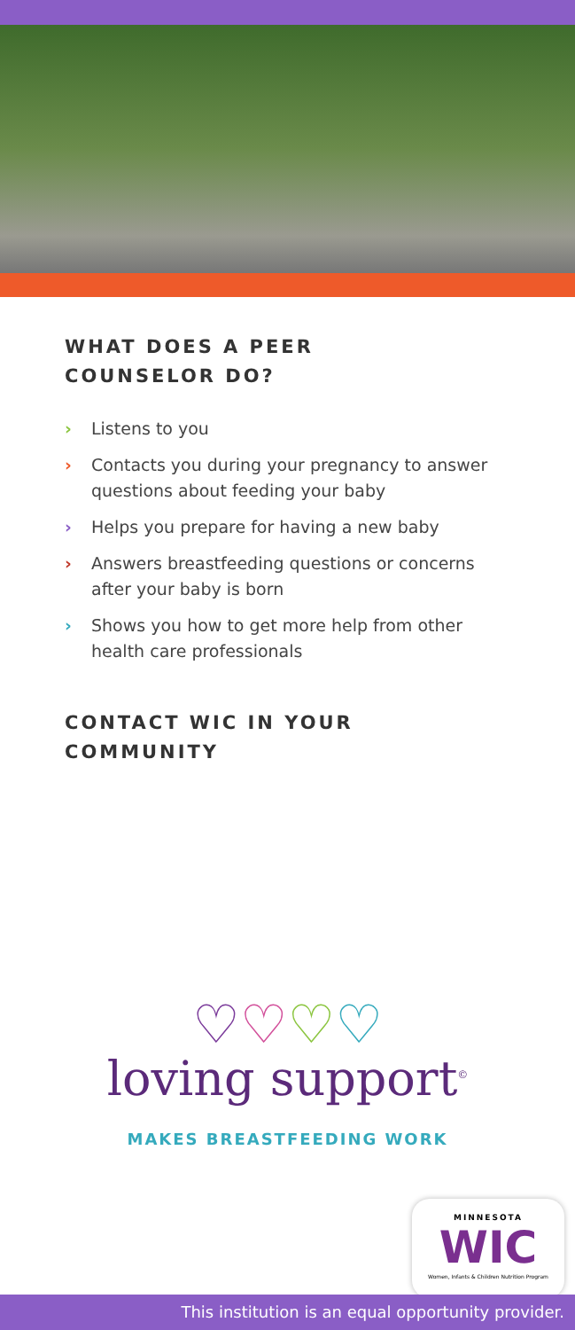WHAT DOES A PEER
COUNSELOR DO?
› Listens to you
› Contacts you during your pregnancy to answer questions about feeding your baby
› Helps you prepare for having a new baby
› Answers breastfeeding questions or concerns after your baby is born
› Shows you how to get more help from other health care professionals
CONTACT WIC IN YOUR
COMMUNITY
♡♡♡♡
loving support<sup>©</sup>
MAKES BREASTFEEDING WORK
MINNESOTA
WIC
Women, Infants & Children Nutrition Program
This institution is an equal opportunity provider.